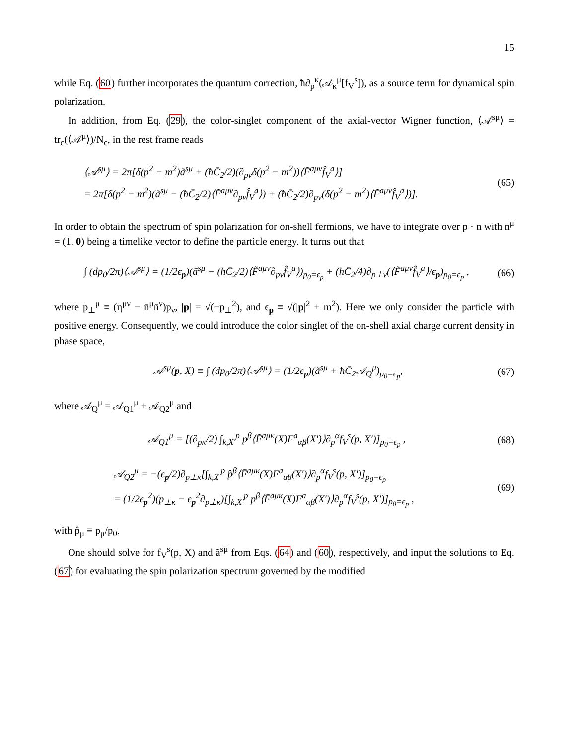15
while Eq. (60) further incorporates the quantum correction, ħ∂<sub>p</sub><sup>κ</sup>(𝒜<sub>κ</sub><sup>μ</sup>[f<sub>V</sub><sup>s</sup>]), as a source term for dynamical spin polarization.
In addition, from Eq. (29), the color-singlet component of the axial-vector Wigner function, ⟨𝒜<sup>sμ</sup>⟩ = tr<sub>c</sub>(⟨𝒜<sup>μ</sup>⟩)/N<sub>c</sub>, in the rest frame reads
⟨𝒜<sup>sμ</sup>⟩ = 2π[δ(p<sup>2</sup> − m<sup>2</sup>)ã<sup>sμ</sup> + (ħC̄<sub>2</sub>/2)(∂<sub>pν</sub>δ(p<sup>2</sup> − m<sup>2</sup>))⟨F̃<sup>aμν</sup>f̂<sub>V</sub><sup>a</sup>⟩]
= 2π[δ(p<sup>2</sup> − m<sup>2</sup>)(ã<sup>sμ</sup> − (ħC̄<sub>2</sub>/2)⟨F̃<sup>aμν</sup>∂<sub>pν</sub>f̂<sub>V</sub><sup>a</sup>⟩) + (ħC̄<sub>2</sub>/2)∂<sub>pν</sub>(δ(p<sup>2</sup> − m<sup>2</sup>)⟨F̃<sup>aμν</sup>f̂<sub>V</sub><sup>a</sup>⟩)].
(65)
In order to obtain the spectrum of spin polarization for on-shell fermions, we have to integrate over p · n̄ with n̄<sup>μ</sup> = (1, 0) being a timelike vector to define the particle energy. It turns out that
∫ (dp<sub>0</sub>/2π)⟨𝒜<sup>sμ</sup>⟩ = (1/2ϵ<sub>p</sub>)(ã<sup>sμ</sup> − (ħC̄<sub>2</sub>/2)⟨F̃<sup>aμν</sup>∂<sub>pν</sub>f̂<sub>V</sub><sup>a</sup>⟩)<sub>p<sub>0</sub>=ϵ<sub>p</sub></sub> + (ħC̄<sub>2</sub>/4)∂<sub>p⊥ν</sub>(⟨F̃<sup>aμν</sup>f̂<sub>V</sub><sup>a</sup>⟩/ϵ<sub>p</sub>)<sub>p<sub>0</sub>=ϵ<sub>p</sub></sub> ,
(66)
where p<sub>⊥</sub><sup>μ</sup> ≡ (η<sup>μν</sup> − n̄<sup>μ</sup>n̄<sup>ν</sup>)p<sub>ν</sub>, |p| = √(−p<sub>⊥</sub><sup>2</sup>), and ϵ<sub>p</sub> ≡ √(|p|<sup>2</sup> + m<sup>2</sup>). Here we only consider the particle with positive energy. Consequently, we could introduce the color singlet of the on-shell axial charge current density in phase space,
𝒜<sup>sμ</sup>(p, X) ≡ ∫ (dp<sub>0</sub>/2π)⟨𝒜<sup>sμ</sup>⟩ = (1/2ϵ<sub>p</sub>)(ã<sup>sμ</sup> + ħC̄<sub>2</sub>𝒜<sub>Q</sub><sup>μ</sup>)<sub>p<sub>0</sub>=ϵ<sub>p</sub></sub>,
(67)
where 𝒜<sub>Q</sub><sup>μ</sup> = 𝒜<sub>Q1</sub><sup>μ</sup> + 𝒜<sub>Q2</sub><sup>μ</sup> and
𝒜<sub>Q1</sub><sup>μ</sup> = [(∂<sub>pκ</sub>/2) ∫<sub>k,X′</sub><sup>p</sup> p<sup>β</sup>⟨F̃<sup>aμκ</sup>(X)F<sup>a</sup><sub>αβ</sub>(X′)⟩∂<sub>p</sub><sup>α</sup>f<sub>V</sub><sup>s</sup>(p, X′)]<sub>p<sub>0</sub>=ϵ<sub>p</sub></sub> ,
(68)
𝒜<sub>Q2</sub><sup>μ</sup> = −(ϵ<sub>p</sub>/2)∂<sub>p⊥κ</sub>[∫<sub>k,X′</sub><sup>p</sup> p̂<sup>β</sup>⟨F̃<sup>aμκ</sup>(X)F<sup>a</sup><sub>αβ</sub>(X′)⟩∂<sub>p</sub><sup>α</sup>f<sub>V</sub><sup>s</sup>(p, X′)]<sub>p<sub>0</sub>=ϵ<sub>p</sub></sub>
= (1/2ϵ<sub>p</sub><sup>2</sup>)(p<sub>⊥κ</sub> − ϵ<sub>p</sub><sup>2</sup>∂<sub>p⊥κ</sub>)[∫<sub>k,X′</sub><sup>p</sup> p<sup>β</sup>⟨F̃<sup>aμκ</sup>(X)F<sup>a</sup><sub>αβ</sub>(X′)⟩∂<sub>p</sub><sup>α</sup>f<sub>V</sub><sup>s</sup>(p, X′)]<sub>p<sub>0</sub>=ϵ<sub>p</sub></sub> ,
(69)
with p̂<sub>μ</sub> ≡ p<sub>μ</sub>/p<sub>0</sub>.
One should solve for f<sub>V</sub><sup>s</sup>(p, X) and ã<sup>sμ</sup> from Eqs. (64) and (60), respectively, and input the solutions to Eq. (67) for evaluating the spin polarization spectrum governed by the modified